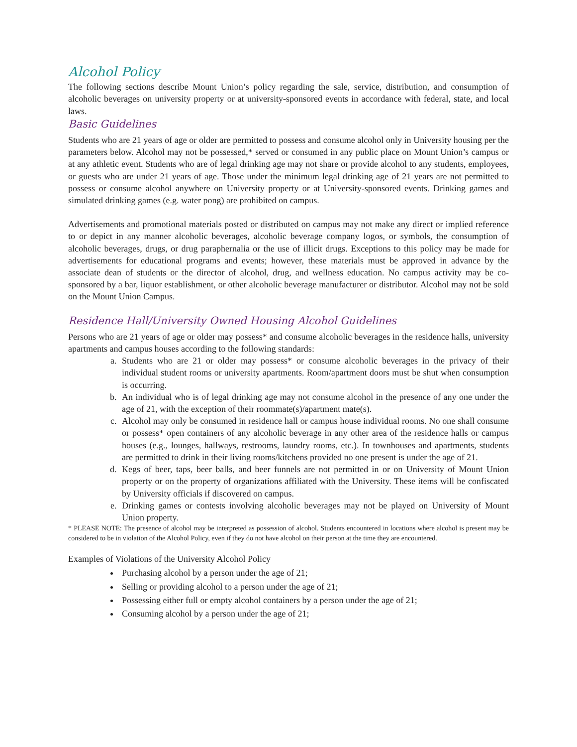Alcohol Policy
The following sections describe Mount Union’s policy regarding the sale, service, distribution, and consumption of alcoholic beverages on university property or at university-sponsored events in accordance with federal, state, and local laws.
Basic Guidelines
Students who are 21 years of age or older are permitted to possess and consume alcohol only in University housing per the parameters below. Alcohol may not be possessed,* served or consumed in any public place on Mount Union’s campus or at any athletic event. Students who are of legal drinking age may not share or provide alcohol to any students, employees, or guests who are under 21 years of age. Those under the minimum legal drinking age of 21 years are not permitted to possess or consume alcohol anywhere on University property or at University-sponsored events. Drinking games and simulated drinking games (e.g. water pong) are prohibited on campus.
Advertisements and promotional materials posted or distributed on campus may not make any direct or implied reference to or depict in any manner alcoholic beverages, alcoholic beverage company logos, or symbols, the consumption of alcoholic beverages, drugs, or drug paraphernalia or the use of illicit drugs. Exceptions to this policy may be made for advertisements for educational programs and events; however, these materials must be approved in advance by the associate dean of students or the director of alcohol, drug, and wellness education. No campus activity may be co-sponsored by a bar, liquor establishment, or other alcoholic beverage manufacturer or distributor. Alcohol may not be sold on the Mount Union Campus.
Residence Hall/University Owned Housing Alcohol Guidelines
Persons who are 21 years of age or older may possess* and consume alcoholic beverages in the residence halls, university apartments and campus houses according to the following standards:
a. Students who are 21 or older may possess* or consume alcoholic beverages in the privacy of their individual student rooms or university apartments. Room/apartment doors must be shut when consumption is occurring.
b. An individual who is of legal drinking age may not consume alcohol in the presence of any one under the age of 21, with the exception of their roommate(s)/apartment mate(s).
c. Alcohol may only be consumed in residence hall or campus house individual rooms. No one shall consume or possess* open containers of any alcoholic beverage in any other area of the residence halls or campus houses (e.g., lounges, hallways, restrooms, laundry rooms, etc.). In townhouses and apartments, students are permitted to drink in their living rooms/kitchens provided no one present is under the age of 21.
d. Kegs of beer, taps, beer balls, and beer funnels are not permitted in or on University of Mount Union property or on the property of organizations affiliated with the University. These items will be confiscated by University officials if discovered on campus.
e. Drinking games or contests involving alcoholic beverages may not be played on University of Mount Union property.
* PLEASE NOTE: The presence of alcohol may be interpreted as possession of alcohol. Students encountered in locations where alcohol is present may be considered to be in violation of the Alcohol Policy, even if they do not have alcohol on their person at the time they are encountered.
Examples of Violations of the University Alcohol Policy
Purchasing alcohol by a person under the age of 21;
Selling or providing alcohol to a person under the age of 21;
Possessing either full or empty alcohol containers by a person under the age of 21;
Consuming alcohol by a person under the age of 21;